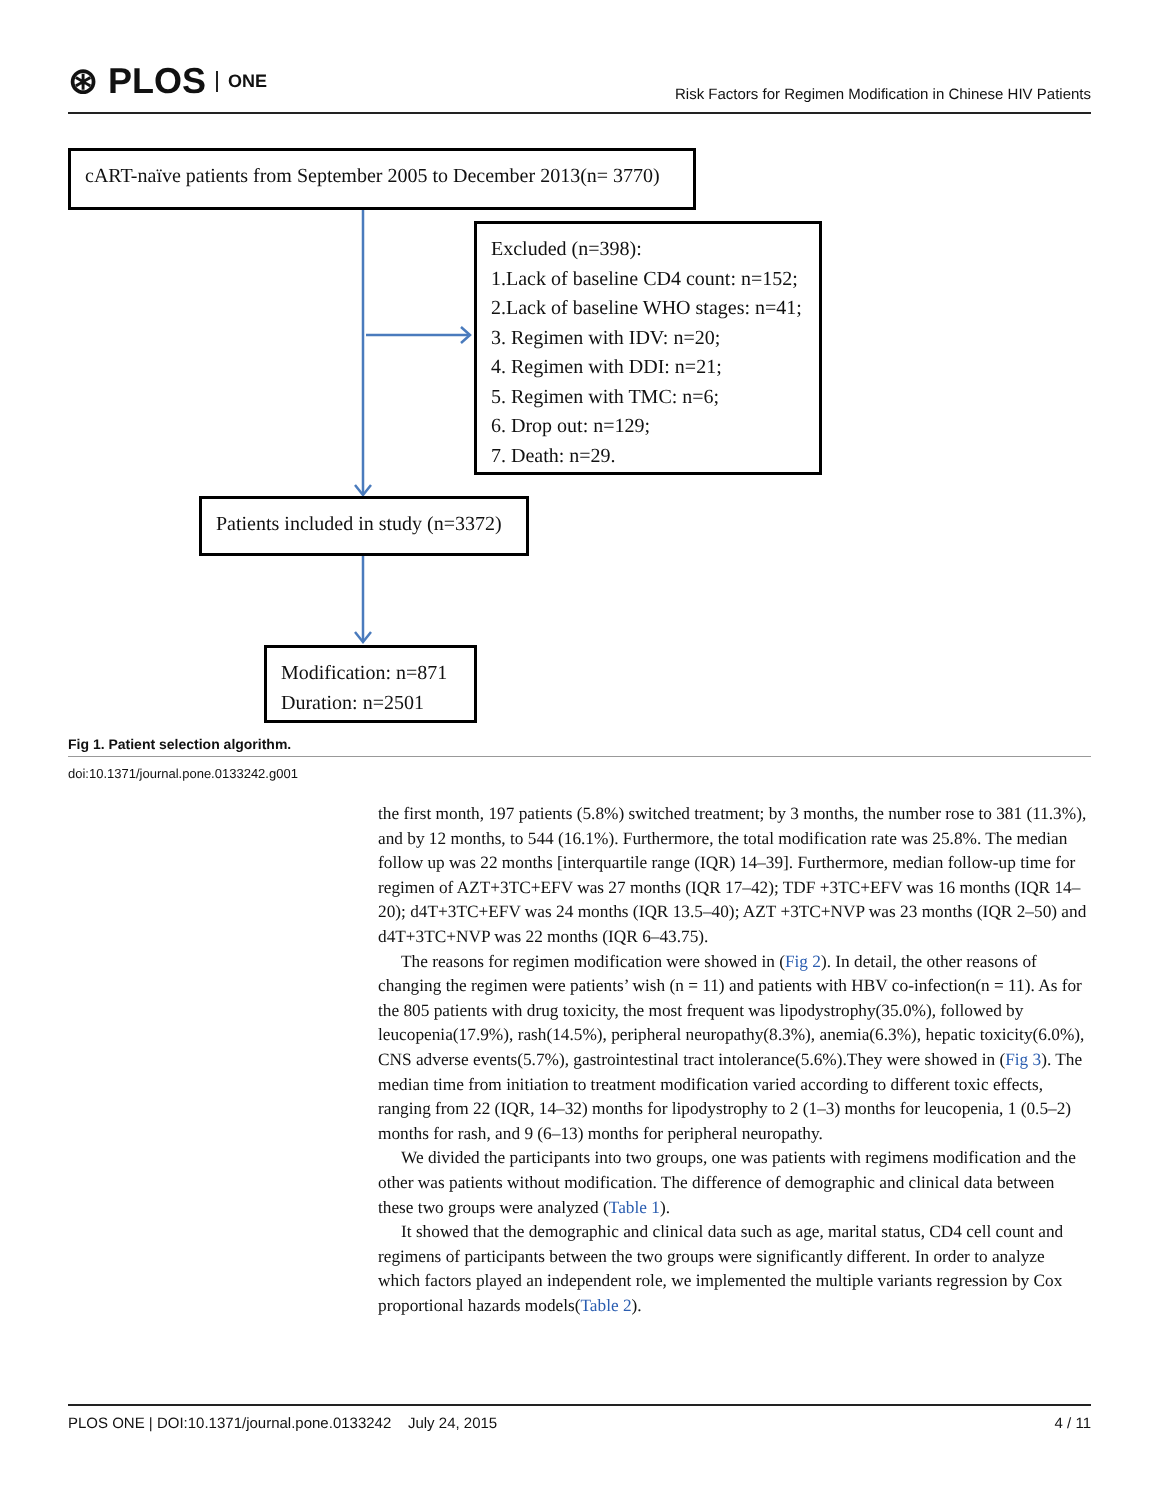⊛ PLOS ONE
Risk Factors for Regimen Modification in Chinese HIV Patients
cART-naïve patients from September 2005 to December 2013(n= 3770)
Excluded (n=398):
1.Lack of baseline CD4 count: n=152;
2.Lack of baseline WHO stages: n=41;
3. Regimen with IDV: n=20;
4. Regimen with DDI: n=21;
5. Regimen with TMC: n=6;
6. Drop out: n=129;
7. Death: n=29.
Patients included in study (n=3372)
Modification: n=871
Duration: n=2501
Fig 1. Patient selection algorithm.
doi:10.1371/journal.pone.0133242.g001
the first month, 197 patients (5.8%) switched treatment; by 3 months, the number rose to 381 (11.3%), and by 12 months, to 544 (16.1%). Furthermore, the total modification rate was 25.8%. The median follow up was 22 months [interquartile range (IQR) 14–39]. Furthermore, median follow-up time for regimen of AZT+3TC+EFV was 27 months (IQR 17–42); TDF +3TC+EFV was 16 months (IQR 14–20); d4T+3TC+EFV was 24 months (IQR 13.5–40); AZT +3TC+NVP was 23 months (IQR 2–50) and d4T+3TC+NVP was 22 months (IQR 6–43.75).
The reasons for regimen modification were showed in (Fig 2). In detail, the other reasons of changing the regimen were patients’ wish (n = 11) and patients with HBV co-infection(n = 11). As for the 805 patients with drug toxicity, the most frequent was lipodystrophy(35.0%), followed by leucopenia(17.9%), rash(14.5%), peripheral neuropathy(8.3%), anemia(6.3%), hepatic toxicity(6.0%), CNS adverse events(5.7%), gastrointestinal tract intolerance(5.6%).They were showed in (Fig 3). The median time from initiation to treatment modification varied according to different toxic effects, ranging from 22 (IQR, 14–32) months for lipodystrophy to 2 (1–3) months for leucopenia, 1 (0.5–2) months for rash, and 9 (6–13) months for peripheral neuropathy.
We divided the participants into two groups, one was patients with regimens modification and the other was patients without modification. The difference of demographic and clinical data between these two groups were analyzed (Table 1).
It showed that the demographic and clinical data such as age, marital status, CD4 cell count and regimens of participants between the two groups were significantly different. In order to analyze which factors played an independent role, we implemented the multiple variants regression by Cox proportional hazards models(Table 2).
PLOS ONE | DOI:10.1371/journal.pone.0133242 July 24, 2015 4 / 11